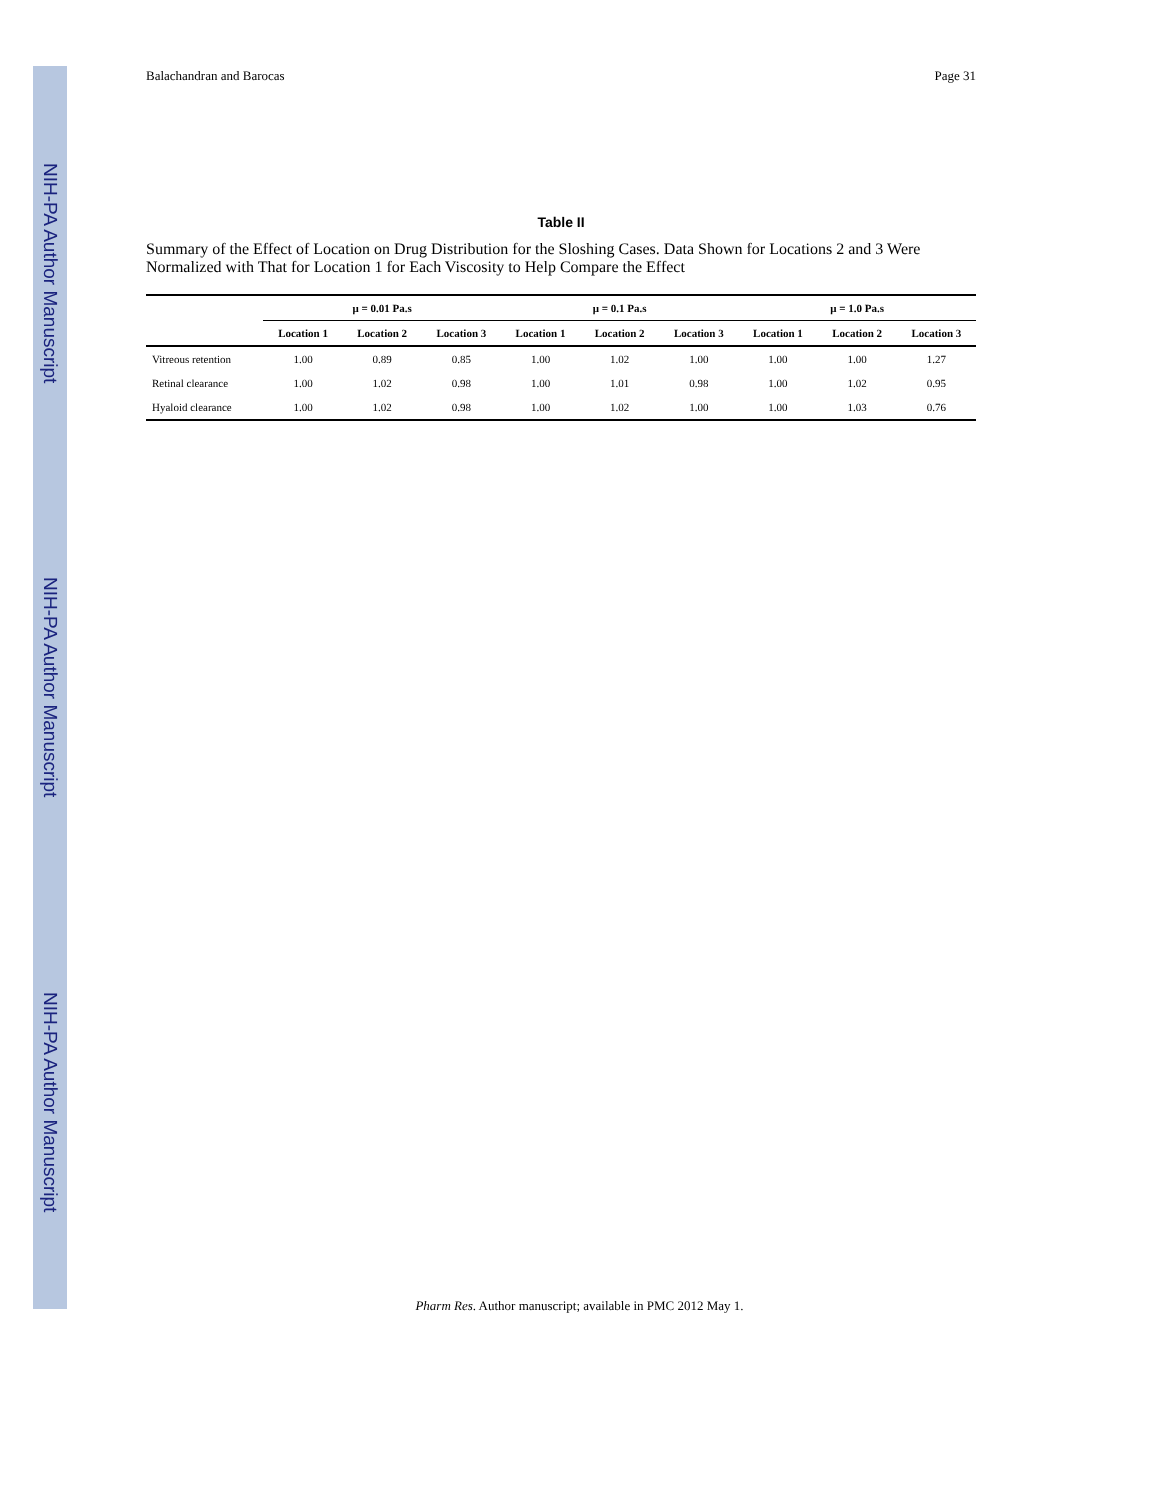NIH-PA Author Manuscript
NIH-PA Author Manuscript
NIH-PA Author Manuscript
Balachandran and Barocas Page 31
Table II
Summary of the Effect of Location on Drug Distribution for the Sloshing Cases. Data Shown for Locations 2 and 3 Were Normalized with That for Location 1 for Each Viscosity to Help Compare the Effect
| | μ = 0.01 Pa.s | | | μ = 0.1 Pa.s | | | μ = 1.0 Pa.s | | |
| --- | --- | --- | --- | --- | --- | --- | --- | --- | --- |
| | Location 1 | Location 2 | Location 3 | Location 1 | Location 2 | Location 3 | Location 1 | Location 2 | Location 3 |
| Vitreous retention | 1.00 | 0.89 | 0.85 | 1.00 | 1.02 | 1.00 | 1.00 | 1.00 | 1.27 |
| Retinal clearance | 1.00 | 1.02 | 0.98 | 1.00 | 1.01 | 0.98 | 1.00 | 1.02 | 0.95 |
| Hyaloid clearance | 1.00 | 1.02 | 0.98 | 1.00 | 1.02 | 1.00 | 1.00 | 1.03 | 0.76 |
Pharm Res. Author manuscript; available in PMC 2012 May 1.